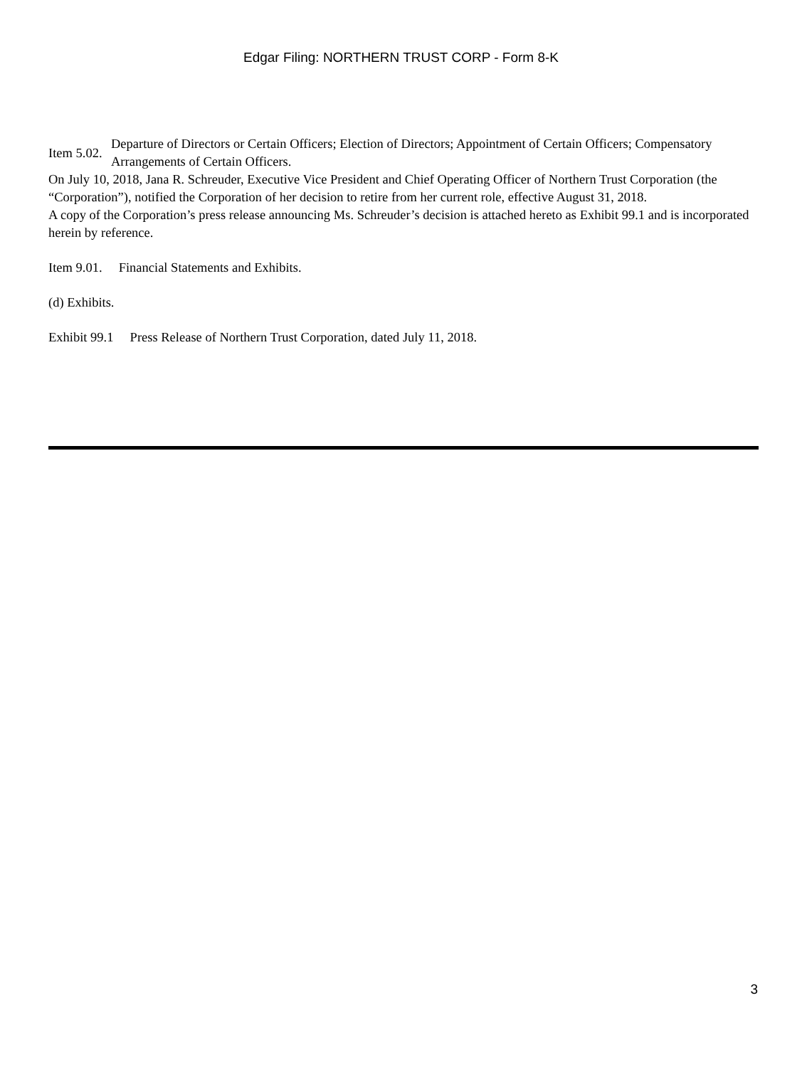Edgar Filing: NORTHERN TRUST CORP - Form 8-K
Item 5.02. Departure of Directors or Certain Officers; Election of Directors; Appointment of Certain Officers; Compensatory Arrangements of Certain Officers.
On July 10, 2018, Jana R. Schreuder, Executive Vice President and Chief Operating Officer of Northern Trust Corporation (the “Corporation”), notified the Corporation of her decision to retire from her current role, effective August 31, 2018.
A copy of the Corporation’s press release announcing Ms. Schreuder’s decision is attached hereto as Exhibit 99.1 and is incorporated herein by reference.
Item 9.01. Financial Statements and Exhibits.
(d) Exhibits.
Exhibit 99.1 Press Release of Northern Trust Corporation, dated July 11, 2018.
3